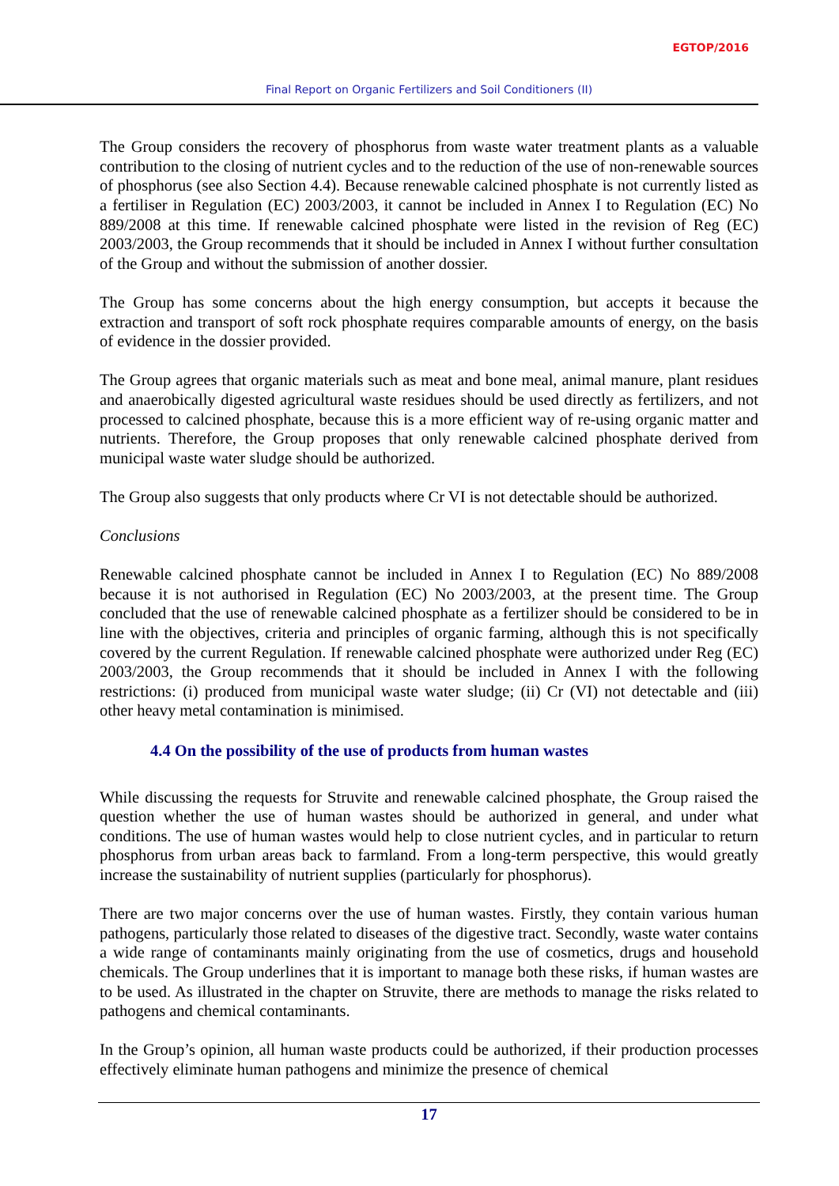EGTOP/2016
Final Report on Organic Fertilizers and Soil Conditioners (II)
The Group considers the recovery of phosphorus from waste water treatment plants as a valuable contribution to the closing of nutrient cycles and to the reduction of the use of non-renewable sources of phosphorus (see also Section 4.4). Because renewable calcined phosphate is not currently listed as a fertiliser in Regulation (EC) 2003/2003, it cannot be included in Annex I to Regulation (EC) No 889/2008 at this time. If renewable calcined phosphate were listed in the revision of Reg (EC) 2003/2003, the Group recommends that it should be included in Annex I without further consultation of the Group and without the submission of another dossier.
The Group has some concerns about the high energy consumption, but accepts it because the extraction and transport of soft rock phosphate requires comparable amounts of energy, on the basis of evidence in the dossier provided.
The Group agrees that organic materials such as meat and bone meal, animal manure, plant residues and anaerobically digested agricultural waste residues should be used directly as fertilizers, and not processed to calcined phosphate, because this is a more efficient way of re-using organic matter and nutrients. Therefore, the Group proposes that only renewable calcined phosphate derived from municipal waste water sludge should be authorized.
The Group also suggests that only products where Cr VI is not detectable should be authorized.
Conclusions
Renewable calcined phosphate cannot be included in Annex I to Regulation (EC) No 889/2008 because it is not authorised in Regulation (EC) No 2003/2003, at the present time. The Group concluded that the use of renewable calcined phosphate as a fertilizer should be considered to be in line with the objectives, criteria and principles of organic farming, although this is not specifically covered by the current Regulation. If renewable calcined phosphate were authorized under Reg (EC) 2003/2003, the Group recommends that it should be included in Annex I with the following restrictions: (i) produced from municipal waste water sludge; (ii) Cr (VI) not detectable and (iii) other heavy metal contamination is minimised.
4.4 On the possibility of the use of products from human wastes
While discussing the requests for Struvite and renewable calcined phosphate, the Group raised the question whether the use of human wastes should be authorized in general, and under what conditions. The use of human wastes would help to close nutrient cycles, and in particular to return phosphorus from urban areas back to farmland. From a long-term perspective, this would greatly increase the sustainability of nutrient supplies (particularly for phosphorus).
There are two major concerns over the use of human wastes. Firstly, they contain various human pathogens, particularly those related to diseases of the digestive tract. Secondly, waste water contains a wide range of contaminants mainly originating from the use of cosmetics, drugs and household chemicals. The Group underlines that it is important to manage both these risks, if human wastes are to be used. As illustrated in the chapter on Struvite, there are methods to manage the risks related to pathogens and chemical contaminants.
In the Group’s opinion, all human waste products could be authorized, if their production processes effectively eliminate human pathogens and minimize the presence of chemical
17